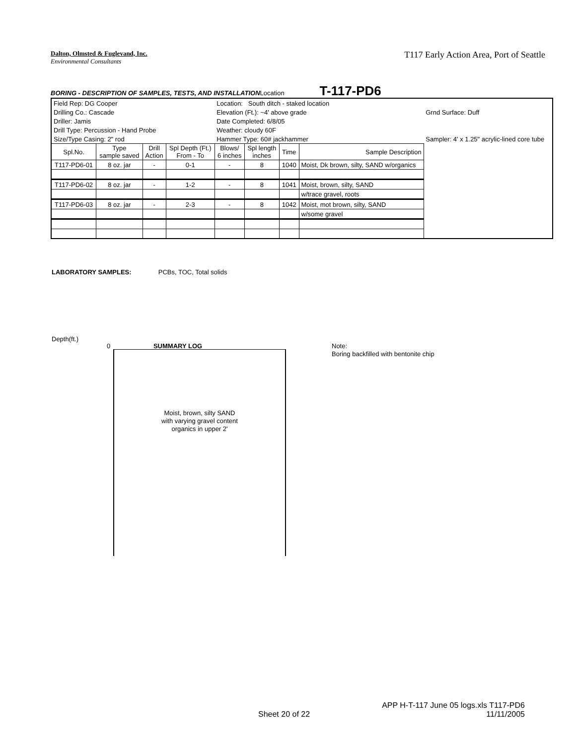Dalton, Olmsted & Fuglevand, Inc.
Environmental Consultants
T117 Early Action Area, Port of Seattle
BORING - DESCRIPTION OF SAMPLES, TESTS, AND INSTALLATION Location T-117-PD6
| Field Rep: DG Cooper | | | | Location: South ditch - staked location | | | | |
| Drilling Co.: Cascade | | | | Elevation (Ft.): ~4' above grade | | | | Grnd Surface: Duff |
| Driller: Jamis | | | | Date Completed: 6/8/05 | | | | |
| Drill Type: Percussion - Hand Probe | | | | Weather: cloudy 60F | | | | |
| Size/Type Casing: 2" rod | | | | Hammer Type: 60# jackhammer | | | | Sampler: 4' x 1.25" acrylic-lined core tube |
| Spl.No. | Type sample saved | Drill Action | Spl Depth (Ft.) From - To | Blows/ 6 inches | Spl length inches | Time | Sample Description | |
| T117-PD6-01 | 8 oz. jar | - | 0-1 | - | 8 | 1040 | Moist, Dk brown, silty, SAND w/organics | |
| T117-PD6-02 | 8 oz. jar | - | 1-2 | - | 8 | 1041 | Moist, brown, silty, SAND | |
| | | | | | | | w/trace gravel, roots | |
| T117-PD6-03 | 8 oz. jar | - | 2-3 | - | 8 | 1042 | Moist, mot brown, silty, SAND | |
| | | | | | | | w/some gravel | |
LABORATORY SAMPLES: PCBs, TOC, Total solids
Depth(ft.)
0 SUMMARY LOG
Moist, brown, silty SAND
with varying gravel content
organics in upper 2'
Note:
Boring backfilled with bentonite chip
APP H-T-117 June 05 logs.xls T117-PD6
11/11/2005
Sheet 20 of 22